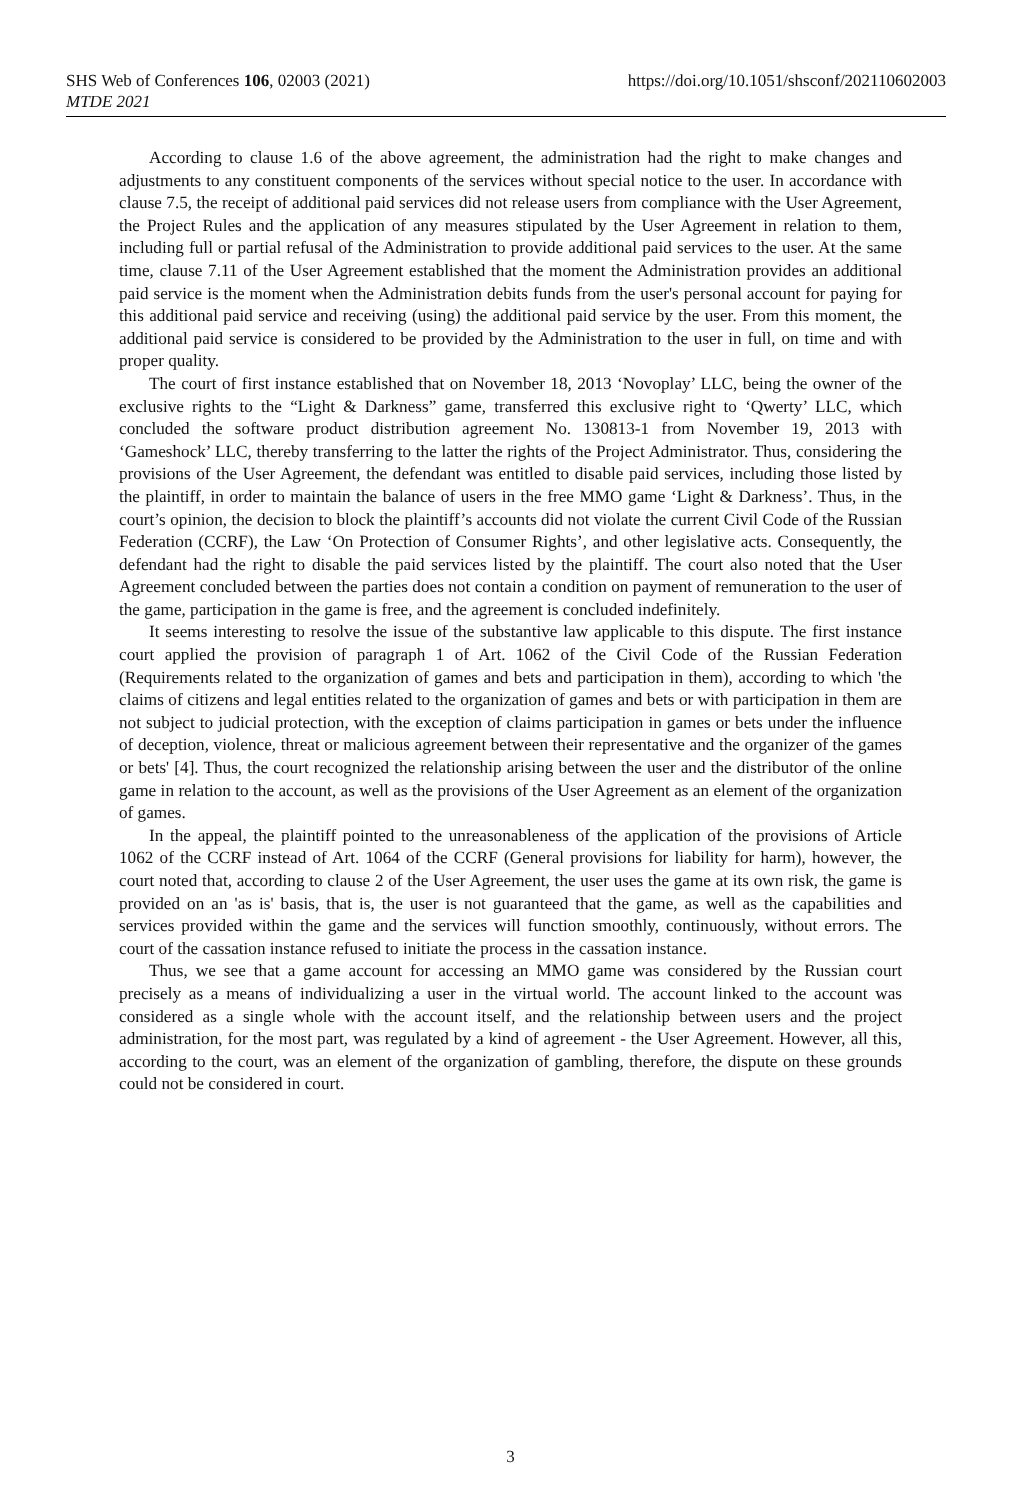SHS Web of Conferences 106, 02003 (2021)
MTDE 2021
https://doi.org/10.1051/shsconf/202110602003
According to clause 1.6 of the above agreement, the administration had the right to make changes and adjustments to any constituent components of the services without special notice to the user. In accordance with clause 7.5, the receipt of additional paid services did not release users from compliance with the User Agreement, the Project Rules and the application of any measures stipulated by the User Agreement in relation to them, including full or partial refusal of the Administration to provide additional paid services to the user. At the same time, clause 7.11 of the User Agreement established that the moment the Administration provides an additional paid service is the moment when the Administration debits funds from the user's personal account for paying for this additional paid service and receiving (using) the additional paid service by the user. From this moment, the additional paid service is considered to be provided by the Administration to the user in full, on time and with proper quality.
The court of first instance established that on November 18, 2013 ‘Novoplay’ LLC, being the owner of the exclusive rights to the “Light & Darkness” game, transferred this exclusive right to ‘Qwerty’ LLC, which concluded the software product distribution agreement No. 130813-1 from November 19, 2013 with ‘Gameshock’ LLC, thereby transferring to the latter the rights of the Project Administrator. Thus, considering the provisions of the User Agreement, the defendant was entitled to disable paid services, including those listed by the plaintiff, in order to maintain the balance of users in the free MMO game ‘Light & Darkness’. Thus, in the court’s opinion, the decision to block the plaintiff’s accounts did not violate the current Civil Code of the Russian Federation (CCRF), the Law ‘On Protection of Consumer Rights’, and other legislative acts. Consequently, the defendant had the right to disable the paid services listed by the plaintiff. The court also noted that the User Agreement concluded between the parties does not contain a condition on payment of remuneration to the user of the game, participation in the game is free, and the agreement is concluded indefinitely.
It seems interesting to resolve the issue of the substantive law applicable to this dispute. The first instance court applied the provision of paragraph 1 of Art. 1062 of the Civil Code of the Russian Federation (Requirements related to the organization of games and bets and participation in them), according to which 'the claims of citizens and legal entities related to the organization of games and bets or with participation in them are not subject to judicial protection, with the exception of claims participation in games or bets under the influence of deception, violence, threat or malicious agreement between their representative and the organizer of the games or bets' [4]. Thus, the court recognized the relationship arising between the user and the distributor of the online game in relation to the account, as well as the provisions of the User Agreement as an element of the organization of games.
In the appeal, the plaintiff pointed to the unreasonableness of the application of the provisions of Article 1062 of the CCRF instead of Art. 1064 of the CCRF (General provisions for liability for harm), however, the court noted that, according to clause 2 of the User Agreement, the user uses the game at its own risk, the game is provided on an 'as is' basis, that is, the user is not guaranteed that the game, as well as the capabilities and services provided within the game and the services will function smoothly, continuously, without errors. The court of the cassation instance refused to initiate the process in the cassation instance.
Thus, we see that a game account for accessing an MMO game was considered by the Russian court precisely as a means of individualizing a user in the virtual world. The account linked to the account was considered as a single whole with the account itself, and the relationship between users and the project administration, for the most part, was regulated by a kind of agreement - the User Agreement. However, all this, according to the court, was an element of the organization of gambling, therefore, the dispute on these grounds could not be considered in court.
3